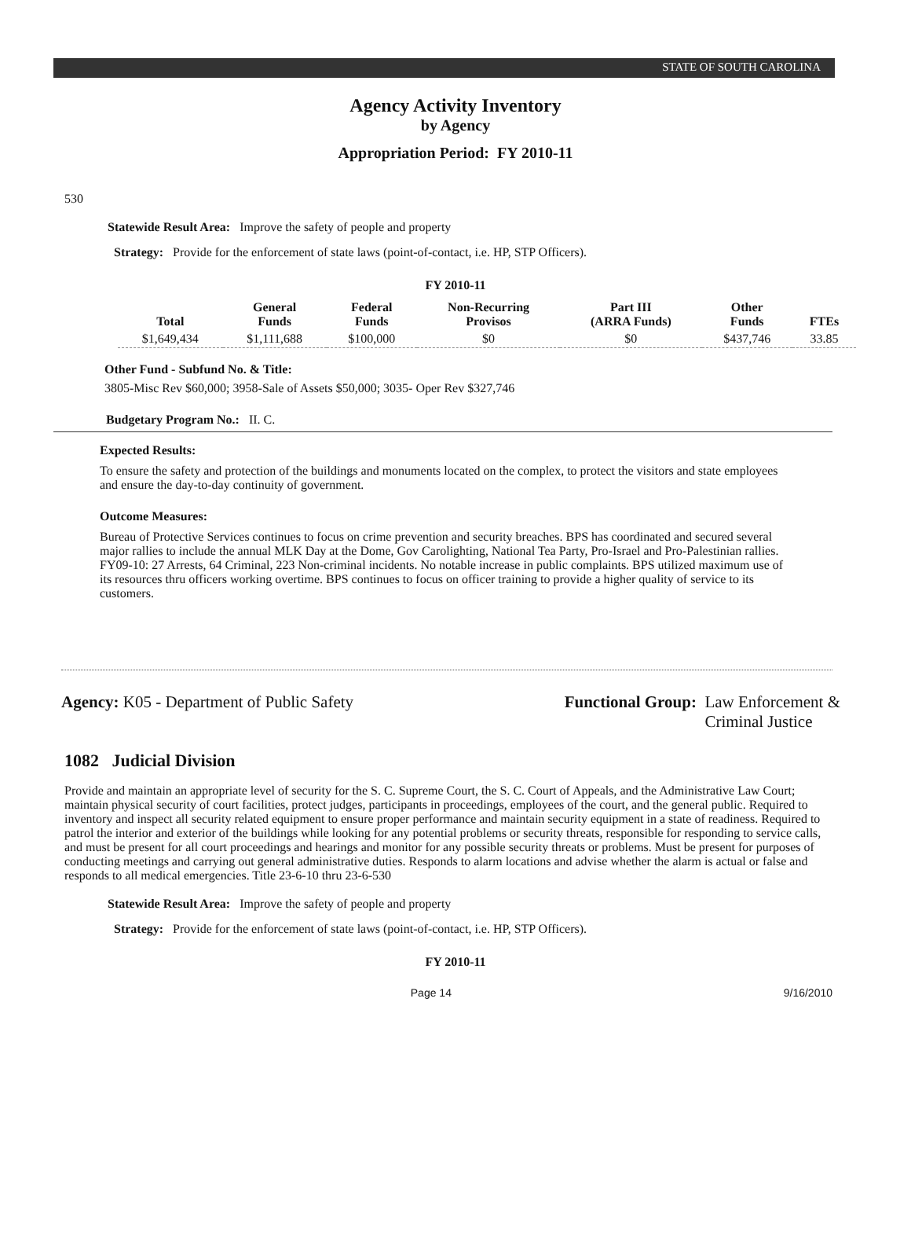STATE OF SOUTH CAROLINA
Agency Activity Inventory
by Agency
Appropriation Period: FY 2010-11
530
Statewide Result Area: Improve the safety of people and property
Strategy: Provide for the enforcement of state laws (point-of-contact, i.e. HP, STP Officers).
FY 2010-11
| Total | General Funds | Federal Funds | Non-Recurring Provisos | Part III (ARRA Funds) | Other Funds | FTEs |
| --- | --- | --- | --- | --- | --- | --- |
| $1,649,434 | $1,111,688 | $100,000 | $0 | $0 | $437,746 | 33.85 |
Other Fund - Subfund No. & Title:
3805-Misc Rev $60,000; 3958-Sale of Assets $50,000; 3035- Oper Rev $327,746
Budgetary Program No.: II. C.
Expected Results:
To ensure the safety and protection of the buildings and monuments located on the complex, to protect the visitors and state employees and ensure the day-to-day continuity of government.
Outcome Measures:
Bureau of Protective Services continues to focus on crime prevention and security breaches. BPS has coordinated and secured several major rallies to include the annual MLK Day at the Dome, Gov Carolighting, National Tea Party, Pro-Israel and Pro-Palestinian rallies. FY09-10: 27 Arrests, 64 Criminal, 223 Non-criminal incidents. No notable increase in public complaints. BPS utilized maximum use of its resources thru officers working overtime. BPS continues to focus on officer training to provide a higher quality of service to its customers.
Agency: K05 - Department of Public Safety
Functional Group: Law Enforcement &
Criminal Justice
1082 Judicial Division
Provide and maintain an appropriate level of security for the S. C. Supreme Court, the S. C. Court of Appeals, and the Administrative Law Court; maintain physical security of court facilities, protect judges, participants in proceedings, employees of the court, and the general public. Required to inventory and inspect all security related equipment to ensure proper performance and maintain security equipment in a state of readiness. Required to patrol the interior and exterior of the buildings while looking for any potential problems or security threats, responsible for responding to service calls, and must be present for all court proceedings and hearings and monitor for any possible security threats or problems. Must be present for purposes of conducting meetings and carrying out general administrative duties. Responds to alarm locations and advise whether the alarm is actual or false and responds to all medical emergencies. Title 23-6-10 thru 23-6-530
Statewide Result Area: Improve the safety of people and property
Strategy: Provide for the enforcement of state laws (point-of-contact, i.e. HP, STP Officers).
FY 2010-11
Page 14 9/16/2010